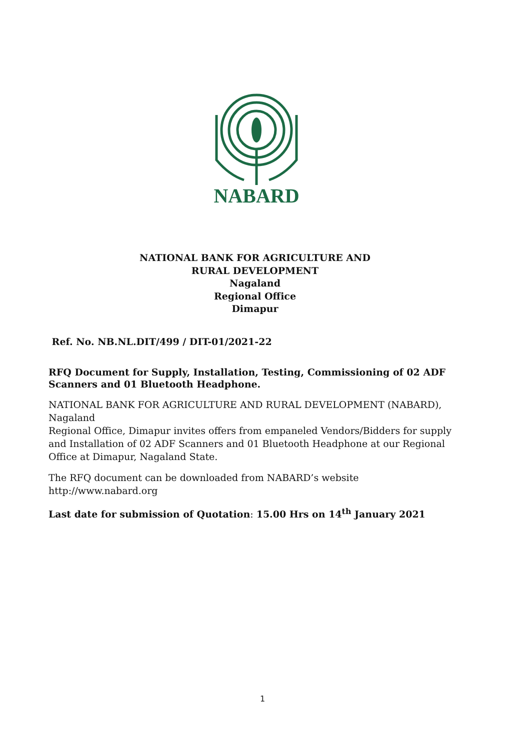NABARD
NATIONAL BANK FOR AGRICULTURE AND
RURAL DEVELOPMENT
Nagaland
Regional Office
Dimapur
Ref. No. NB.NL.DIT/499 / DIT-01/2021-22
RFQ Document for Supply, Installation, Testing, Commissioning of 02 ADF Scanners and 01 Bluetooth Headphone.
NATIONAL BANK FOR AGRICULTURE AND RURAL DEVELOPMENT (NABARD), Nagaland
Regional Office, Dimapur invites offers from empaneled Vendors/Bidders for supply and Installation of 02 ADF Scanners and 01 Bluetooth Headphone at our Regional Office at Dimapur, Nagaland State.
The RFQ document can be downloaded from NABARD’s website http://www.nabard.org
Last date for submission of Quotation: 15.00 Hrs on 14<sup>th</sup> January 2021
1